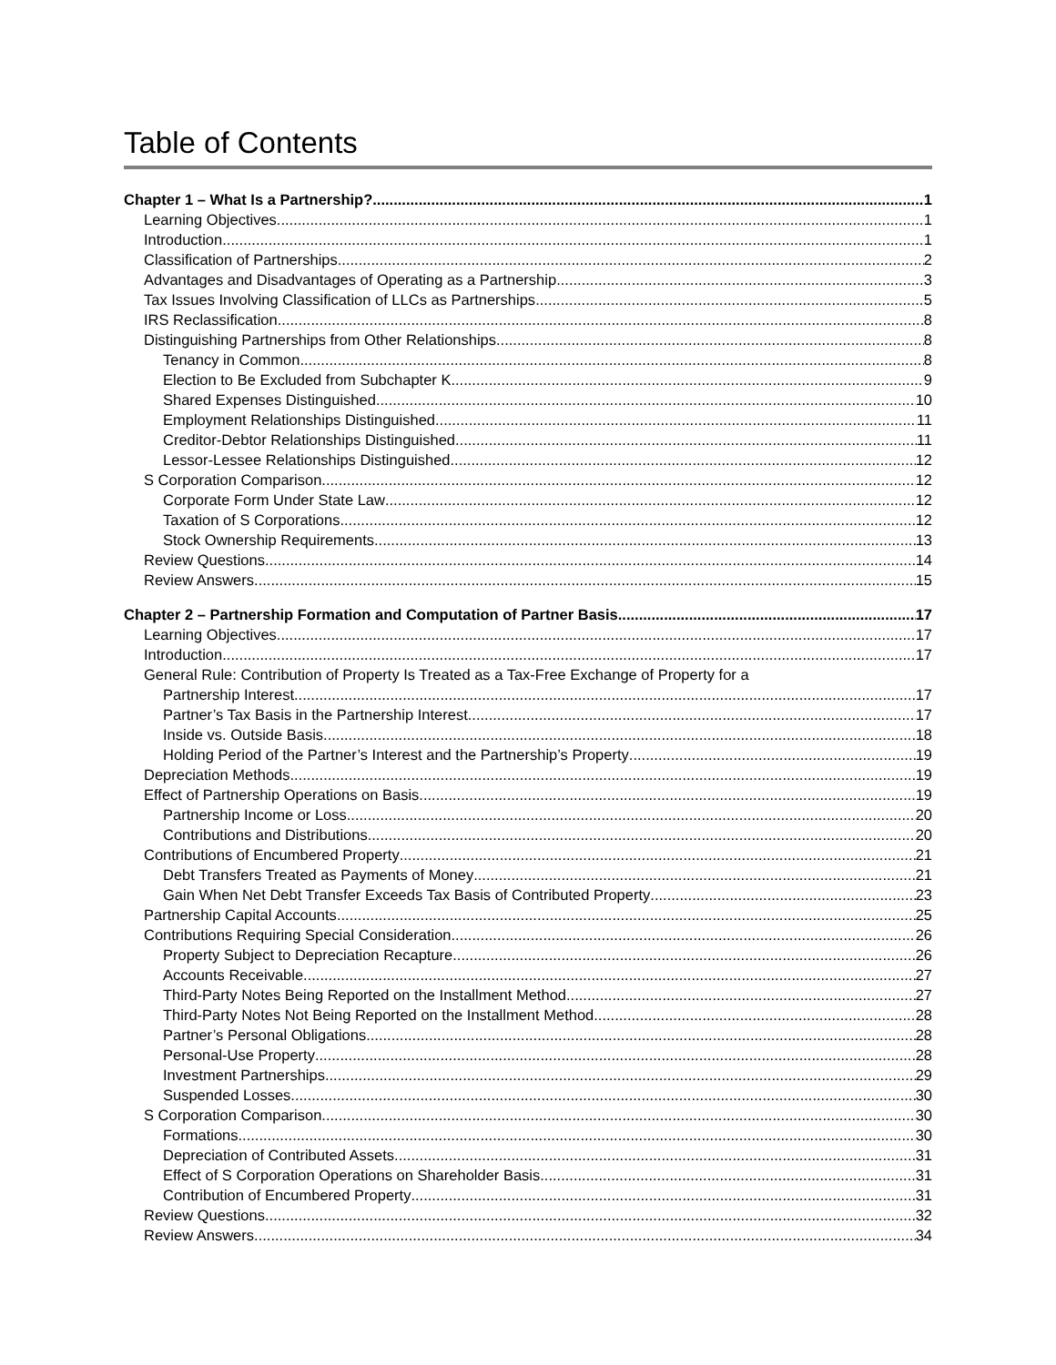Table of Contents
Chapter 1 – What Is a Partnership? 1
Learning Objectives 1
Introduction 1
Classification of Partnerships 2
Advantages and Disadvantages of Operating as a Partnership 3
Tax Issues Involving Classification of LLCs as Partnerships 5
IRS Reclassification 8
Distinguishing Partnerships from Other Relationships 8
Tenancy in Common 8
Election to Be Excluded from Subchapter K 9
Shared Expenses Distinguished 10
Employment Relationships Distinguished 11
Creditor-Debtor Relationships Distinguished 11
Lessor-Lessee Relationships Distinguished 12
S Corporation Comparison 12
Corporate Form Under State Law 12
Taxation of S Corporations 12
Stock Ownership Requirements 13
Review Questions 14
Review Answers 15
Chapter 2 – Partnership Formation and Computation of Partner Basis 17
Learning Objectives 17
Introduction 17
General Rule: Contribution of Property Is Treated as a Tax-Free Exchange of Property for a
Partnership Interest 17
Partner’s Tax Basis in the Partnership Interest 17
Inside vs. Outside Basis 18
Holding Period of the Partner’s Interest and the Partnership’s Property 19
Depreciation Methods 19
Effect of Partnership Operations on Basis 19
Partnership Income or Loss 20
Contributions and Distributions 20
Contributions of Encumbered Property 21
Debt Transfers Treated as Payments of Money 21
Gain When Net Debt Transfer Exceeds Tax Basis of Contributed Property 23
Partnership Capital Accounts 25
Contributions Requiring Special Consideration 26
Property Subject to Depreciation Recapture 26
Accounts Receivable 27
Third-Party Notes Being Reported on the Installment Method 27
Third-Party Notes Not Being Reported on the Installment Method 28
Partner’s Personal Obligations 28
Personal-Use Property 28
Investment Partnerships 29
Suspended Losses 30
S Corporation Comparison 30
Formations 30
Depreciation of Contributed Assets 31
Effect of S Corporation Operations on Shareholder Basis 31
Contribution of Encumbered Property 31
Review Questions 32
Review Answers 34